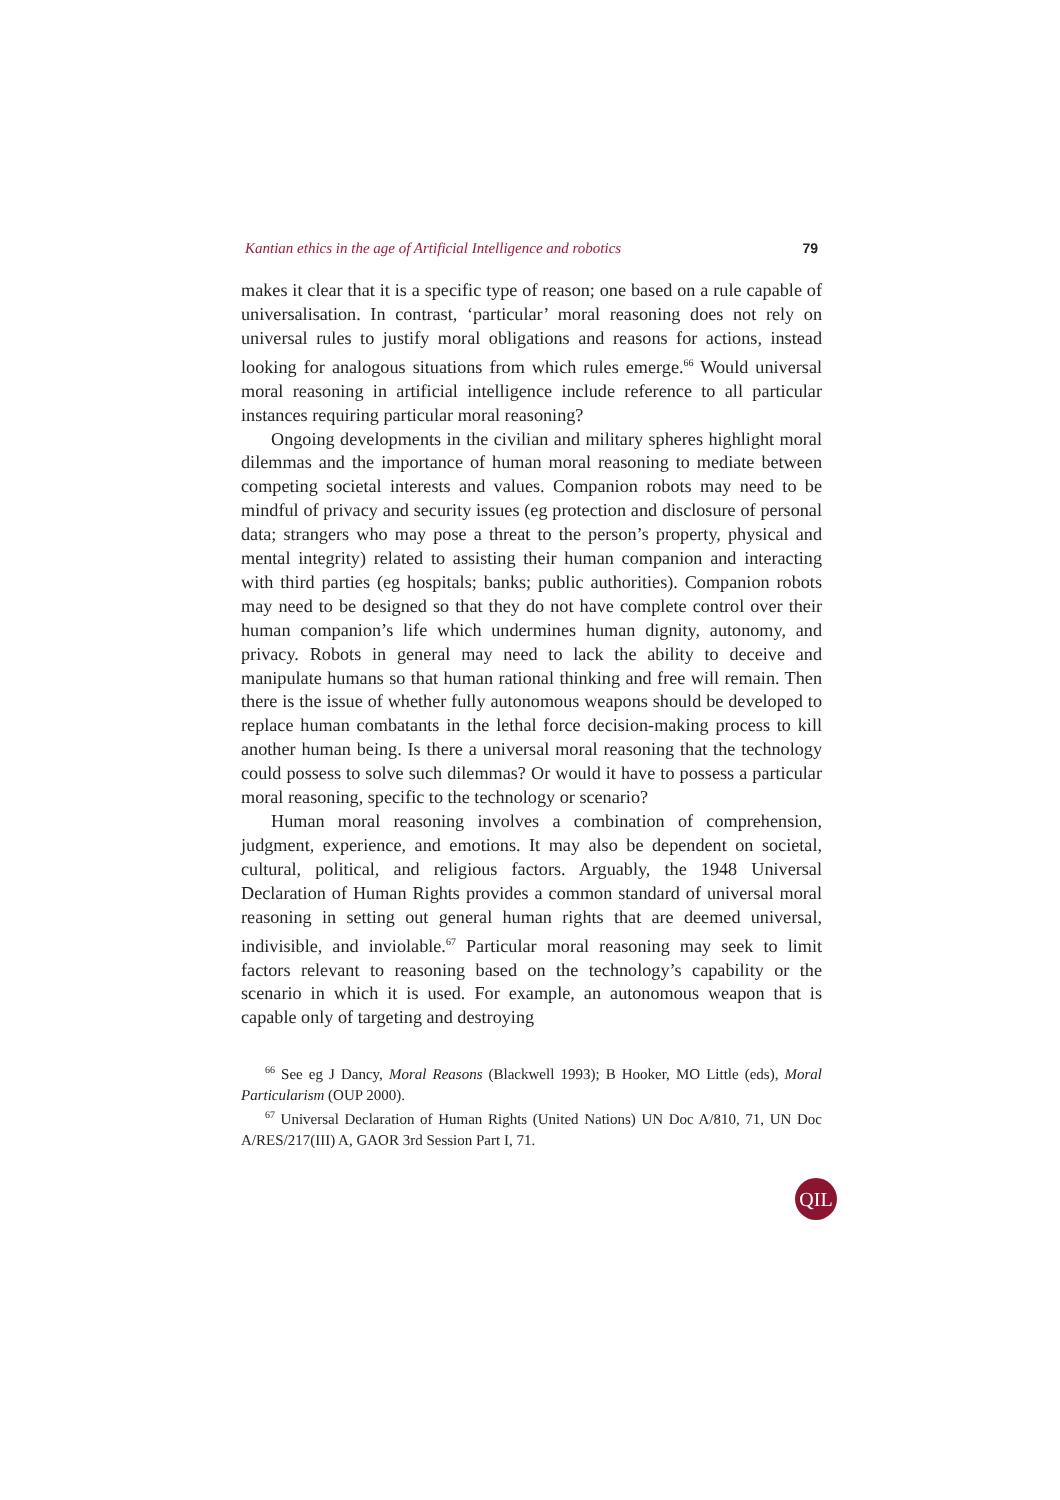Kantian ethics in the age of Artificial Intelligence and robotics 79
makes it clear that it is a specific type of reason; one based on a rule capable of universalisation. In contrast, ‘particular’ moral reasoning does not rely on universal rules to justify moral obligations and reasons for actions, instead looking for analogous situations from which rules emerge.<sup>66</sup> Would universal moral reasoning in artificial intelligence include reference to all particular instances requiring particular moral reasoning?
Ongoing developments in the civilian and military spheres highlight moral dilemmas and the importance of human moral reasoning to mediate between competing societal interests and values. Companion robots may need to be mindful of privacy and security issues (eg protection and disclosure of personal data; strangers who may pose a threat to the person’s property, physical and mental integrity) related to assisting their human companion and interacting with third parties (eg hospitals; banks; public authorities). Companion robots may need to be designed so that they do not have complete control over their human companion’s life which undermines human dignity, autonomy, and privacy. Robots in general may need to lack the ability to deceive and manipulate humans so that human rational thinking and free will remain. Then there is the issue of whether fully autonomous weapons should be developed to replace human combatants in the lethal force decision-making process to kill another human being. Is there a universal moral reasoning that the technology could possess to solve such dilemmas? Or would it have to possess a particular moral reasoning, specific to the technology or scenario?
Human moral reasoning involves a combination of comprehension, judgment, experience, and emotions. It may also be dependent on societal, cultural, political, and religious factors. Arguably, the 1948 Universal Declaration of Human Rights provides a common standard of universal moral reasoning in setting out general human rights that are deemed universal, indivisible, and inviolable.<sup>67</sup> Particular moral reasoning may seek to limit factors relevant to reasoning based on the technology’s capability or the scenario in which it is used. For example, an autonomous weapon that is capable only of targeting and destroying
<sup>66</sup> See eg J Dancy, Moral Reasons (Blackwell 1993); B Hooker, MO Little (eds), Moral Particularism (OUP 2000).
<sup>67</sup> Universal Declaration of Human Rights (United Nations) UN Doc A/810, 71, UN Doc A/RES/217(III) A, GAOR 3rd Session Part I, 71.
QIL